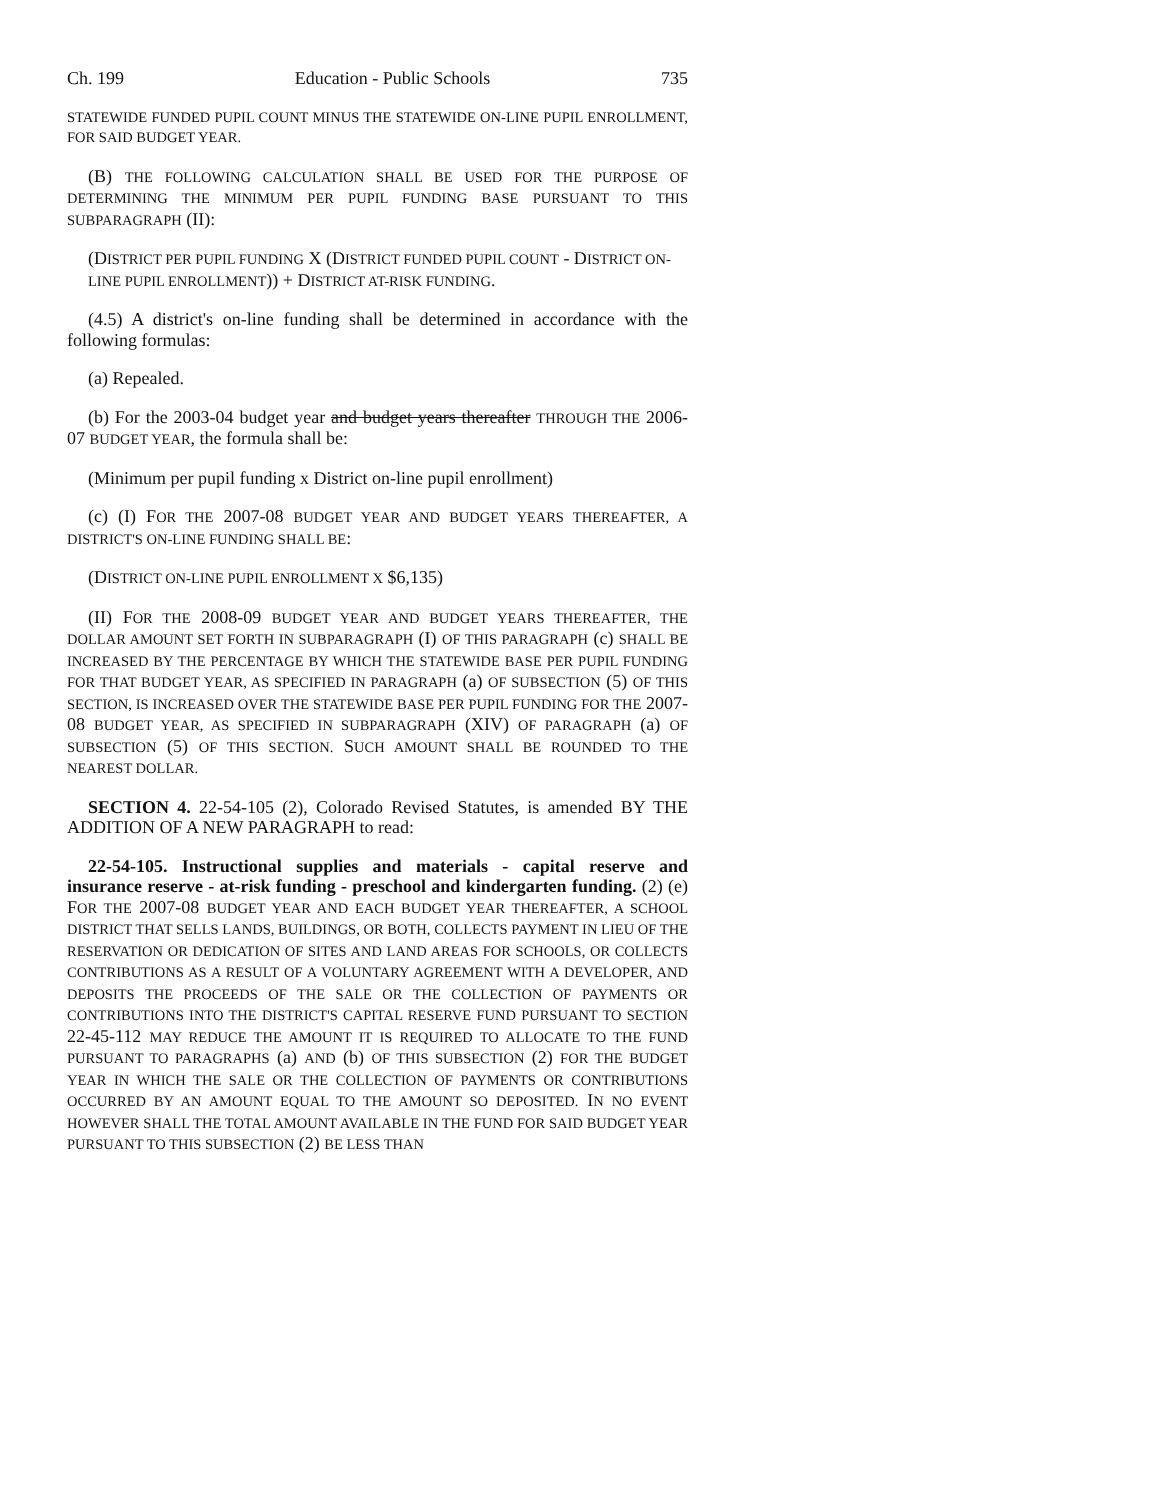Ch. 199 Education - Public Schools 735
STATEWIDE FUNDED PUPIL COUNT MINUS THE STATEWIDE ON-LINE PUPIL ENROLLMENT, FOR SAID BUDGET YEAR.
(B) THE FOLLOWING CALCULATION SHALL BE USED FOR THE PURPOSE OF DETERMINING THE MINIMUM PER PUPIL FUNDING BASE PURSUANT TO THIS SUBPARAGRAPH (II):
(DISTRICT PER PUPIL FUNDING X (DISTRICT FUNDED PUPIL COUNT - DISTRICT ON-LINE PUPIL ENROLLMENT)) + DISTRICT AT-RISK FUNDING.
(4.5) A district's on-line funding shall be determined in accordance with the following formulas:
(a) Repealed.
(b) For the 2003-04 budget year and budget years thereafter THROUGH THE 2006-07 BUDGET YEAR, the formula shall be:
(Minimum per pupil funding x District on-line pupil enrollment)
(c) (I) FOR THE 2007-08 BUDGET YEAR AND BUDGET YEARS THEREAFTER, A DISTRICT'S ON-LINE FUNDING SHALL BE:
(DISTRICT ON-LINE PUPIL ENROLLMENT X $6,135)
(II) FOR THE 2008-09 BUDGET YEAR AND BUDGET YEARS THEREAFTER, THE DOLLAR AMOUNT SET FORTH IN SUBPARAGRAPH (I) OF THIS PARAGRAPH (c) SHALL BE INCREASED BY THE PERCENTAGE BY WHICH THE STATEWIDE BASE PER PUPIL FUNDING FOR THAT BUDGET YEAR, AS SPECIFIED IN PARAGRAPH (a) OF SUBSECTION (5) OF THIS SECTION, IS INCREASED OVER THE STATEWIDE BASE PER PUPIL FUNDING FOR THE 2007-08 BUDGET YEAR, AS SPECIFIED IN SUBPARAGRAPH (XIV) OF PARAGRAPH (a) OF SUBSECTION (5) OF THIS SECTION. SUCH AMOUNT SHALL BE ROUNDED TO THE NEAREST DOLLAR.
SECTION 4. 22-54-105 (2), Colorado Revised Statutes, is amended BY THE ADDITION OF A NEW PARAGRAPH to read:
22-54-105. Instructional supplies and materials - capital reserve and insurance reserve - at-risk funding - preschool and kindergarten funding. (2) (e) FOR THE 2007-08 BUDGET YEAR AND EACH BUDGET YEAR THEREAFTER, A SCHOOL DISTRICT THAT SELLS LANDS, BUILDINGS, OR BOTH, COLLECTS PAYMENT IN LIEU OF THE RESERVATION OR DEDICATION OF SITES AND LAND AREAS FOR SCHOOLS, OR COLLECTS CONTRIBUTIONS AS A RESULT OF A VOLUNTARY AGREEMENT WITH A DEVELOPER, AND DEPOSITS THE PROCEEDS OF THE SALE OR THE COLLECTION OF PAYMENTS OR CONTRIBUTIONS INTO THE DISTRICT'S CAPITAL RESERVE FUND PURSUANT TO SECTION 22-45-112 MAY REDUCE THE AMOUNT IT IS REQUIRED TO ALLOCATE TO THE FUND PURSUANT TO PARAGRAPHS (a) AND (b) OF THIS SUBSECTION (2) FOR THE BUDGET YEAR IN WHICH THE SALE OR THE COLLECTION OF PAYMENTS OR CONTRIBUTIONS OCCURRED BY AN AMOUNT EQUAL TO THE AMOUNT SO DEPOSITED. IN NO EVENT HOWEVER SHALL THE TOTAL AMOUNT AVAILABLE IN THE FUND FOR SAID BUDGET YEAR PURSUANT TO THIS SUBSECTION (2) BE LESS THAN